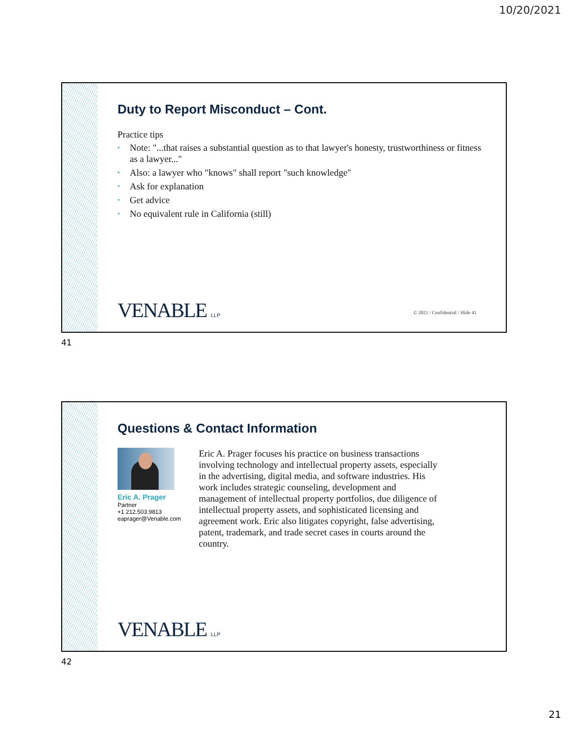10/20/2021
Duty to Report Misconduct – Cont.
Practice tips
• Note: "...that raises a substantial question as to that lawyer's honesty, trustworthiness or fitness as a lawyer..."
• Also: a lawyer who "knows" shall report "such knowledge"
• Ask for explanation
• Get advice
• No equivalent rule in California (still)
VENABLE LLP
© 2021 / Confidential / Slide 41
41
Questions & Contact Information
Eric A. Prager
Partner
+1 212.503.9813
eaprager@Venable.com
Eric A. Prager focuses his practice on business transactions involving technology and intellectual property assets, especially in the advertising, digital media, and software industries. His work includes strategic counseling, development and management of intellectual property portfolios, due diligence of intellectual property assets, and sophisticated licensing and agreement work. Eric also litigates copyright, false advertising, patent, trademark, and trade secret cases in courts around the country.
VENABLE LLP
42
21